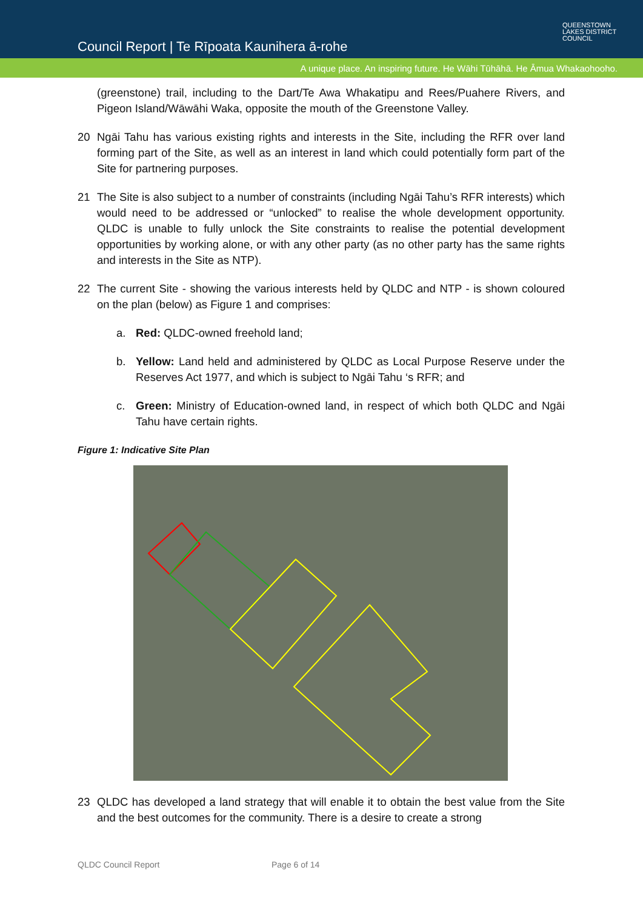Council Report | Te Rīpoata Kaunihera ā-rohe
QUEENSTOWN
LAKES DISTRICT
COUNCIL
A unique place. An inspiring future. He Wāhi Tūhāhā. He Āmua Whakaohooho.
(greenstone) trail, including to the Dart/Te Awa Whakatipu and Rees/Puahere Rivers, and Pigeon Island/Wāwāhi Waka, opposite the mouth of the Greenstone Valley.
20 Ngāi Tahu has various existing rights and interests in the Site, including the RFR over land forming part of the Site, as well as an interest in land which could potentially form part of the Site for partnering purposes.
21 The Site is also subject to a number of constraints (including Ngāi Tahu’s RFR interests) which would need to be addressed or “unlocked” to realise the whole development opportunity. QLDC is unable to fully unlock the Site constraints to realise the potential development opportunities by working alone, or with any other party (as no other party has the same rights and interests in the Site as NTP).
22 The current Site - showing the various interests held by QLDC and NTP - is shown coloured on the plan (below) as Figure 1 and comprises:
a. Red: QLDC-owned freehold land;
b. Yellow: Land held and administered by QLDC as Local Purpose Reserve under the Reserves Act 1977, and which is subject to Ngāi Tahu ‘s RFR; and
c. Green: Ministry of Education-owned land, in respect of which both QLDC and Ngāi Tahu have certain rights.
Figure 1: Indicative Site Plan
23 QLDC has developed a land strategy that will enable it to obtain the best value from the Site and the best outcomes for the community. There is a desire to create a strong
QLDC Council Report Page 6 of 14